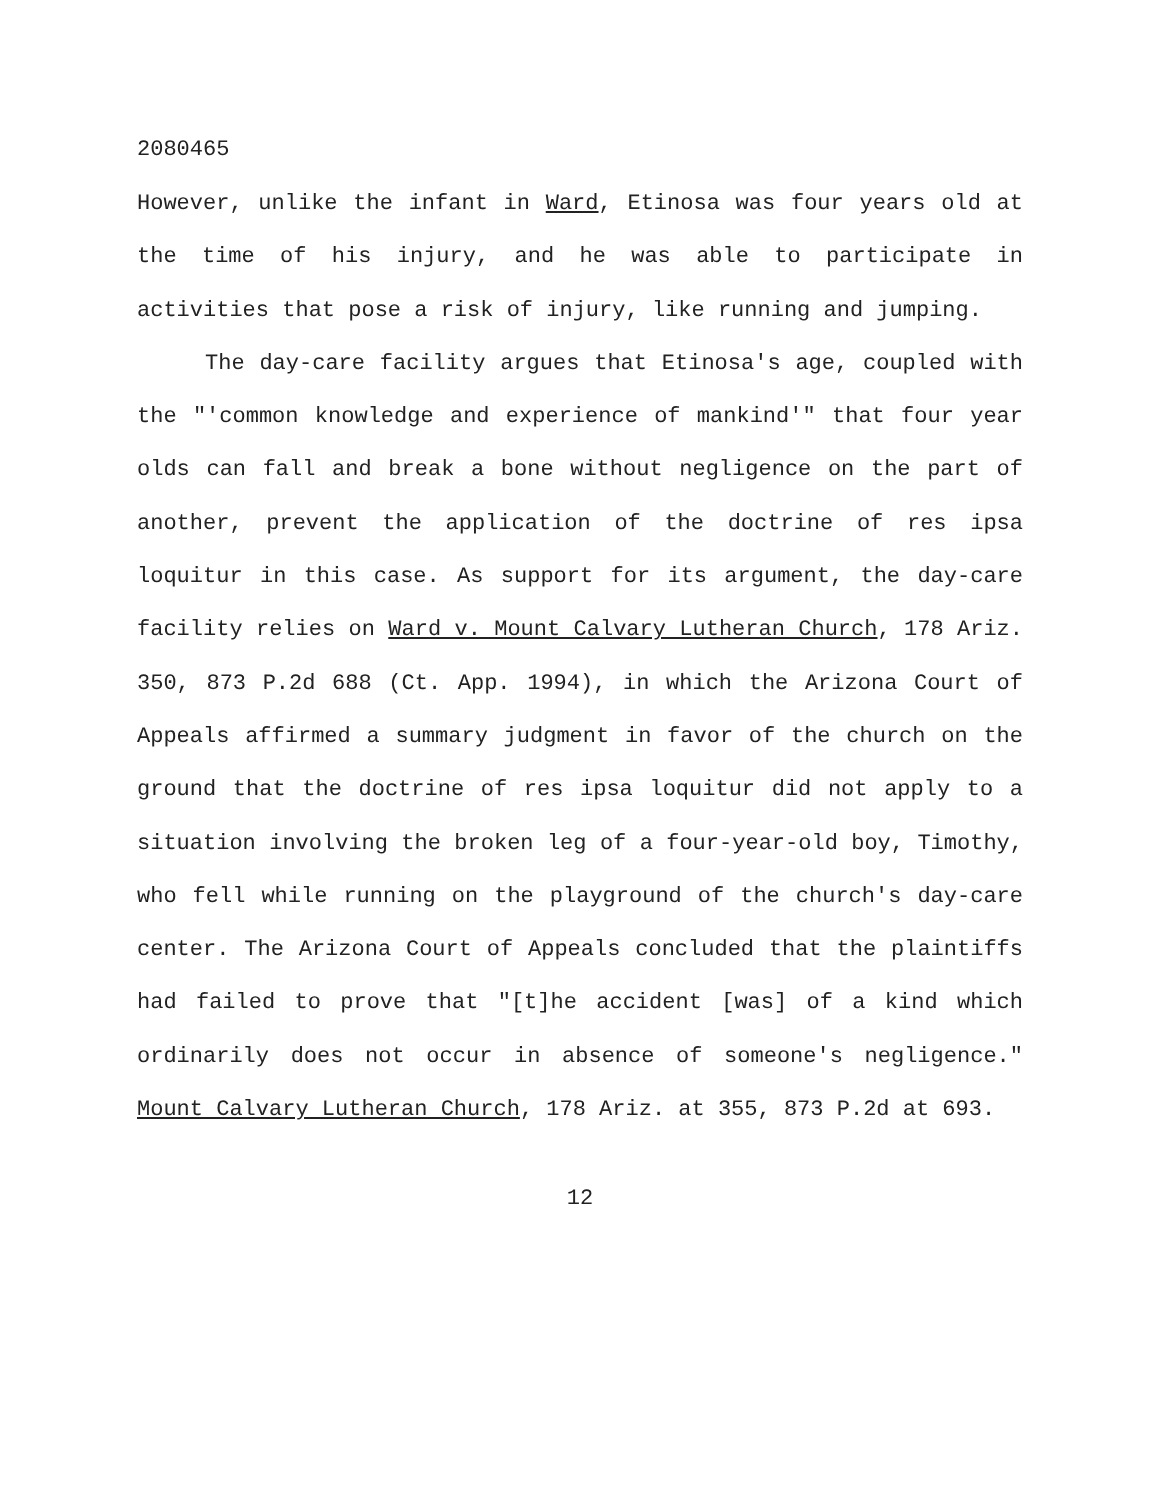2080465
However, unlike the infant in Ward, Etinosa was four years old at the time of his injury, and he was able to participate in activities that pose a risk of injury, like running and jumping.
The day-care facility argues that Etinosa's age, coupled with the "'common knowledge and experience of mankind'" that four year olds can fall and break a bone without negligence on the part of another, prevent the application of the doctrine of res ipsa loquitur in this case. As support for its argument, the day-care facility relies on Ward v. Mount Calvary Lutheran Church, 178 Ariz. 350, 873 P.2d 688 (Ct. App. 1994), in which the Arizona Court of Appeals affirmed a summary judgment in favor of the church on the ground that the doctrine of res ipsa loquitur did not apply to a situation involving the broken leg of a four-year-old boy, Timothy, who fell while running on the playground of the church's day-care center. The Arizona Court of Appeals concluded that the plaintiffs had failed to prove that "[t]he accident [was] of a kind which ordinarily does not occur in absence of someone's negligence." Mount Calvary Lutheran Church, 178 Ariz. at 355, 873 P.2d at 693.
12